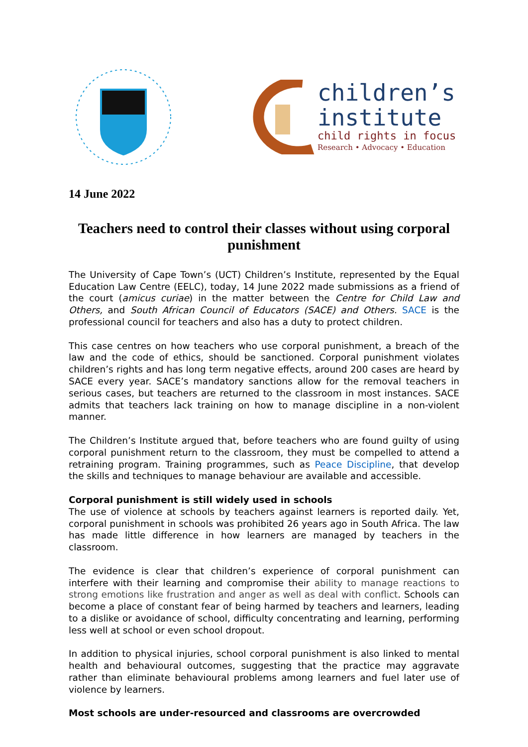children’s
institute
child rights in focus
Research • Advocacy • Education
14 June 2022
Teachers need to control their classes without using corporal punishment
The University of Cape Town’s (UCT) Children’s Institute, represented by the Equal Education Law Centre (EELC), today, 14 June 2022 made submissions as a friend of the court (amicus curiae) in the matter between the Centre for Child Law and Others, and South African Council of Educators (SACE) and Others. SACE is the professional council for teachers and also has a duty to protect children.
This case centres on how teachers who use corporal punishment, a breach of the law and the code of ethics, should be sanctioned. Corporal punishment violates children’s rights and has long term negative effects, around 200 cases are heard by SACE every year. SACE’s mandatory sanctions allow for the removal teachers in serious cases, but teachers are returned to the classroom in most instances. SACE admits that teachers lack training on how to manage discipline in a non-violent manner.
The Children’s Institute argued that, before teachers who are found guilty of using corporal punishment return to the classroom, they must be compelled to attend a retraining program. Training programmes, such as Peace Discipline, that develop the skills and techniques to manage behaviour are available and accessible.
Corporal punishment is still widely used in schools
The use of violence at schools by teachers against learners is reported daily. Yet, corporal punishment in schools was prohibited 26 years ago in South Africa. The law has made little difference in how learners are managed by teachers in the classroom.
The evidence is clear that children’s experience of corporal punishment can interfere with their learning and compromise their ability to manage reactions to strong emotions like frustration and anger as well as deal with conflict. Schools can become a place of constant fear of being harmed by teachers and learners, leading to a dislike or avoidance of school, difficulty concentrating and learning, performing less well at school or even school dropout.
In addition to physical injuries, school corporal punishment is also linked to mental health and behavioural outcomes, suggesting that the practice may aggravate rather than eliminate behavioural problems among learners and fuel later use of violence by learners.
Most schools are under-resourced and classrooms are overcrowded